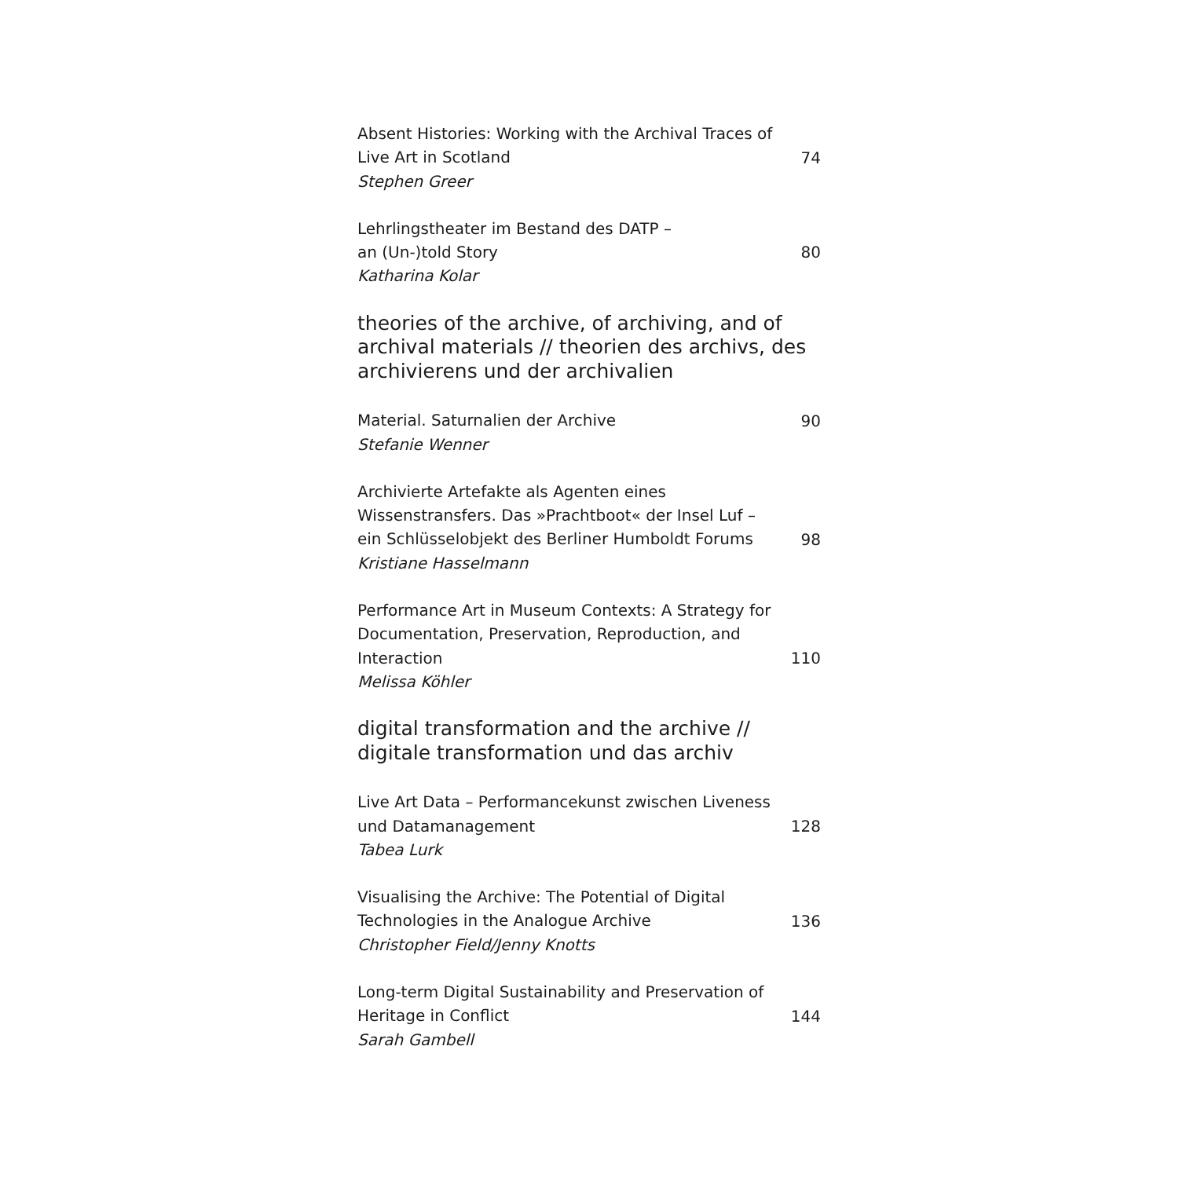Absent Histories: Working with the Archival Traces of Live Art in Scotland
Stephen Greer
74
Lehrlingstheater im Bestand des DATP –
an (Un-)told Story
Katharina Kolar
80
theories of the archive, of archiving, and of archival materials // theorien des archivs, des archivierens und der archivalien
Material. Saturnalien der Archive
Stefanie Wenner
90
Archivierte Artefakte als Agenten eines Wissenstransfers. Das »Prachtboot« der Insel Luf – ein Schlüsselobjekt des Berliner Humboldt Forums
Kristiane Hasselmann
98
Performance Art in Museum Contexts: A Strategy for Documentation, Preservation, Reproduction, and Interaction
Melissa Köhler
110
digital transformation and the archive //
digitale transformation und das archiv
Live Art Data – Performancekunst zwischen Liveness und Datamanagement
Tabea Lurk
128
Visualising the Archive: The Potential of Digital Technologies in the Analogue Archive
Christopher Field/Jenny Knotts
136
Long-term Digital Sustainability and Preservation of Heritage in Conflict
Sarah Gambell
144